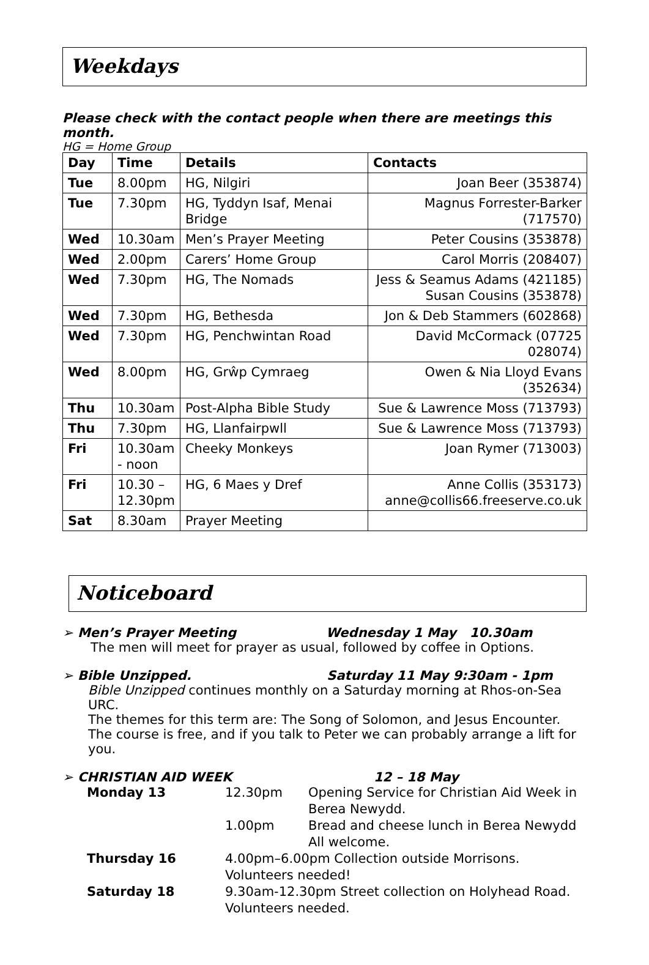Weekdays
Please check with the contact people when there are meetings this month.
HG = Home Group
| Day | Time | Details | Contacts |
| --- | --- | --- | --- |
| Tue | 8.00pm | HG, Nilgiri | Joan Beer (353874) |
| Tue | 7.30pm | HG, Tyddyn Isaf, Menai Bridge | Magnus Forrester-Barker (717570) |
| Wed | 10.30am | Men’s Prayer Meeting | Peter Cousins (353878) |
| Wed | 2.00pm | Carers’ Home Group | Carol Morris (208407) |
| Wed | 7.30pm | HG, The Nomads | Jess & Seamus Adams (421185) Susan Cousins (353878) |
| Wed | 7.30pm | HG, Bethesda | Jon & Deb Stammers (602868) |
| Wed | 7.30pm | HG, Penchwintan Road | David McCormack (07725 028074) |
| Wed | 8.00pm | HG, Grŵp Cymraeg | Owen & Nia Lloyd Evans (352634) |
| Thu | 10.30am | Post-Alpha Bible Study | Sue & Lawrence Moss (713793) |
| Thu | 7.30pm | HG, Llanfairpwll | Sue & Lawrence Moss (713793) |
| Fri | 10.30am - noon | Cheeky Monkeys | Joan Rymer (713003) |
| Fri | 10.30 – 12.30pm | HG, 6 Maes y Dref | Anne Collis (353173) anne@collis66.freeserve.co.uk |
| Sat | 8.30am | Prayer Meeting | |
Noticeboard
➢ Men’s Prayer Meeting Wednesday 1 May 10.30am
The men will meet for prayer as usual, followed by coffee in Options.
➢ Bible Unzipped. Saturday 11 May 9:30am - 1pm
Bible Unzipped continues monthly on a Saturday morning at Rhos-on-Sea URC.
The themes for this term are: The Song of Solomon, and Jesus Encounter.
The course is free, and if you talk to Peter we can probably arrange a lift for you.
➢ CHRISTIAN AID WEEK 12 – 18 May
| Monday 13 | 12.30pm | Opening Service for Christian Aid Week in Berea Newydd. |
| | 1.00pm | Bread and cheese lunch in Berea Newydd All welcome. |
| Thursday 16 | 4.00pm–6.00pm Collection outside Morrisons. Volunteers needed! | |
| Saturday 18 | 9.30am-12.30pm Street collection on Holyhead Road. Volunteers needed. | |